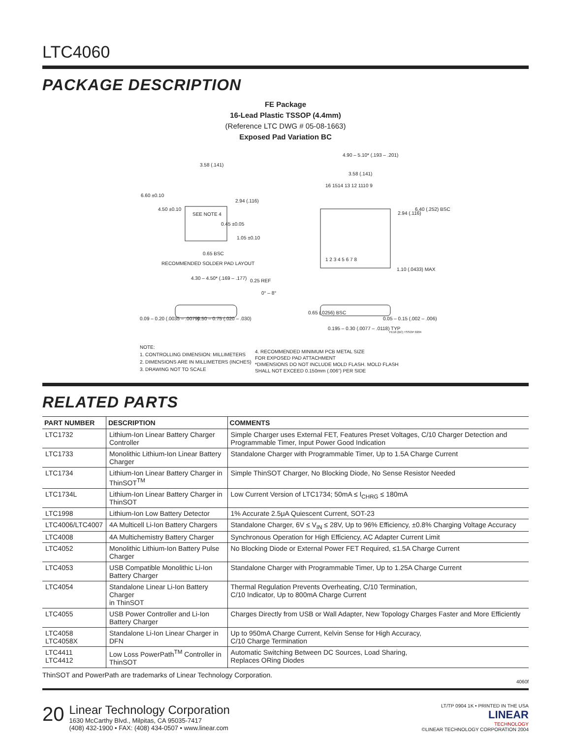LTC4060
PACKAGE DESCRIPTION
FE Package
16-Lead Plastic TSSOP (4.4mm)
(Reference LTC DWG # 05-08-1663)
Exposed Pad Variation BC
3.58 (.141)
6.60 ±0.10
4.50 ±0.10
SEE NOTE 4
2.94 (.116)
0.45 ±0.05
1.05 ±0.10
0.65 BSC
RECOMMENDED SOLDER PAD LAYOUT
4.90 – 5.10* (.193 – .201)
3.58 (.141)
16 1514 13 12 1110 9
2.94 (.116)
6.40 (.252) BSC
1 2 3 4 5 6 7 8
1.10 (.0433) MAX
4.30 – 4.50* (.169 – .177) 0.25 REF
0° – 8°
0.09 – 0.20 (.0035 – .0079) 0.50 – 0.75 (.020 – .030)
0.65 (.0256) BSC
0.05 – 0.15 (.002 – .006)
0.195 – 0.30 (.0077 – .0118) TYP
FE16 (BC) TSSOP 0204
NOTE:
1. CONTROLLING DIMENSION: MILLIMETERS
2. DIMENSIONS ARE IN MILLIMETERS (INCHES)
3. DRAWING NOT TO SCALE
4. RECOMMENDED MINIMUM PCB METAL SIZE
FOR EXPOSED PAD ATTACHMENT
*DIMENSIONS DO NOT INCLUDE MOLD FLASH. MOLD FLASH
SHALL NOT EXCEED 0.150mm (.006") PER SIDE
RELATED PARTS
| PART NUMBER | DESCRIPTION | COMMENTS |
| --- | --- | --- |
| LTC1732 | Lithium-Ion Linear Battery Charger Controller | Simple Charger uses External FET, Features Preset Voltages, C/10 Charger Detection and Programmable Timer, Input Power Good Indication |
| LTC1733 | Monolithic Lithium-Ion Linear Battery Charger | Standalone Charger with Programmable Timer, Up to 1.5A Charge Current |
| LTC1734 | Lithium-Ion Linear Battery Charger in ThinSOT<sup>TM</sup> | Simple ThinSOT Charger, No Blocking Diode, No Sense Resistor Needed |
| LTC1734L | Lithium-Ion Linear Battery Charger in ThinSOT | Low Current Version of LTC1734; 50mA ≤ I<sub>CHRG</sub> ≤ 180mA |
| LTC1998 | Lithium-Ion Low Battery Detector | 1% Accurate 2.5μA Quiescent Current, SOT-23 |
| LTC4006/LTC4007 | 4A Multicell Li-Ion Battery Chargers | Standalone Charger, 6V ≤ V<sub>IN</sub> ≤ 28V, Up to 96% Efficiency, ±0.8% Charging Voltage Accuracy |
| LTC4008 | 4A Multichemistry Battery Charger | Synchronous Operation for High Efficiency, AC Adapter Current Limit |
| LTC4052 | Monolithic Lithium-Ion Battery Pulse Charger | No Blocking Diode or External Power FET Required, ≤1.5A Charge Current |
| LTC4053 | USB Compatible Monolithic Li-Ion Battery Charger | Standalone Charger with Programmable Timer, Up to 1.25A Charge Current |
| LTC4054 | Standalone Linear Li-Ion Battery Charger in ThinSOT | Thermal Regulation Prevents Overheating, C/10 Termination, C/10 Indicator, Up to 800mA Charge Current |
| LTC4055 | USB Power Controller and Li-Ion Battery Charger | Charges Directly from USB or Wall Adapter, New Topology Charges Faster and More Efficiently |
| LTC4058 LTC4058X | Standalone Li-Ion Linear Charger in DFN | Up to 950mA Charge Current, Kelvin Sense for High Accuracy, C/10 Charge Termination |
| LTC4411 LTC4412 | Low Loss PowerPath<sup>TM</sup> Controller in ThinSOT | Automatic Switching Between DC Sources, Load Sharing, Replaces ORing Diodes |
ThinSOT and PowerPath are trademarks of Linear Technology Corporation.
4060f
20 Linear Technology Corporation
1630 McCarthy Blvd., Milpitas, CA 95035-7417
(408) 432-1900 • FAX: (408) 434-0507 • www.linear.com
LT/TP 0904 1K • PRINTED IN THE USA
LINEAR
TECHNOLOGY
©LINEAR TECHNOLOGY CORPORATION 2004